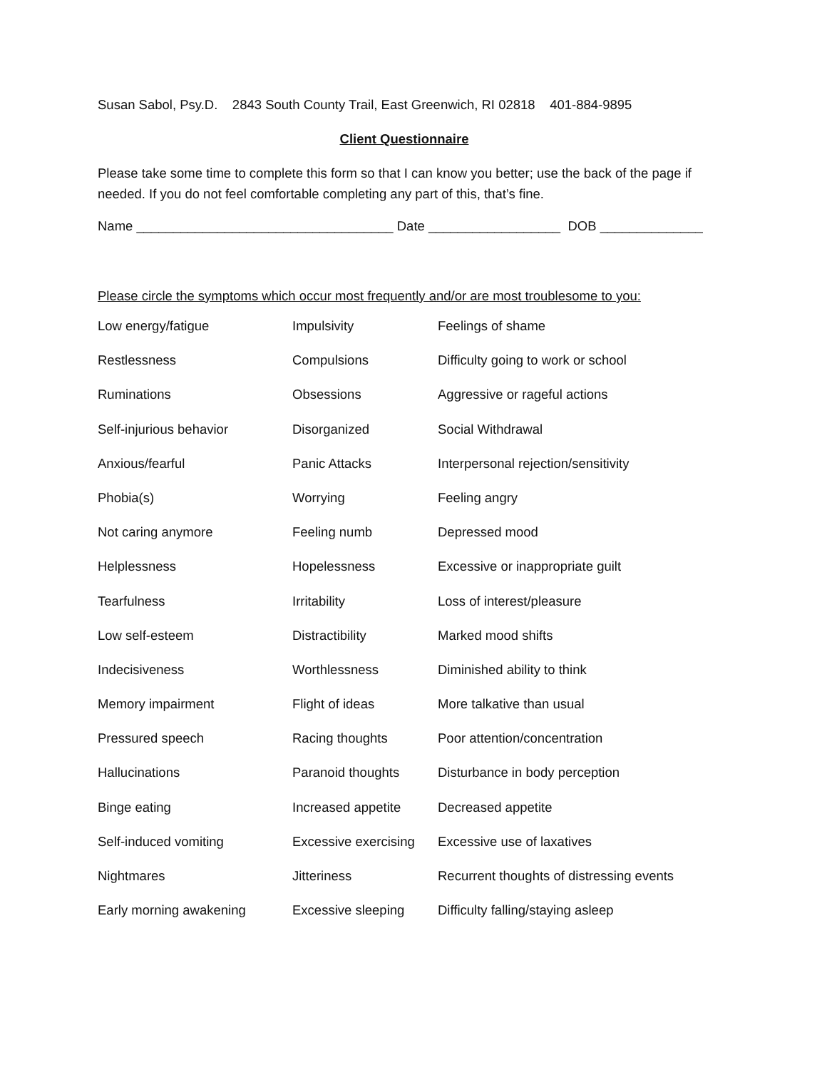Susan Sabol, Psy.D. 2843 South County Trail, East Greenwich, RI 02818 401-884-9895
Client Questionnaire
Please take some time to complete this form so that I can know you better; use the back of the page if needed. If you do not feel comfortable completing any part of this, that’s fine.
Name ___________________________________ Date __________________ DOB ______________
Please circle the symptoms which occur most frequently and/or are most troublesome to you:
| Low energy/fatigue | Impulsivity | Feelings of shame |
| Restlessness | Compulsions | Difficulty going to work or school |
| Ruminations | Obsessions | Aggressive or rageful actions |
| Self-injurious behavior | Disorganized | Social Withdrawal |
| Anxious/fearful | Panic Attacks | Interpersonal rejection/sensitivity |
| Phobia(s) | Worrying | Feeling angry |
| Not caring anymore | Feeling numb | Depressed mood |
| Helplessness | Hopelessness | Excessive or inappropriate guilt |
| Tearfulness | Irritability | Loss of interest/pleasure |
| Low self-esteem | Distractibility | Marked mood shifts |
| Indecisiveness | Worthlessness | Diminished ability to think |
| Memory impairment | Flight of ideas | More talkative than usual |
| Pressured speech | Racing thoughts | Poor attention/concentration |
| Hallucinations | Paranoid thoughts | Disturbance in body perception |
| Binge eating | Increased appetite | Decreased appetite |
| Self-induced vomiting | Excessive exercising | Excessive use of laxatives |
| Nightmares | Jitteriness | Recurrent thoughts of distressing events |
| Early morning awakening | Excessive sleeping | Difficulty falling/staying asleep |